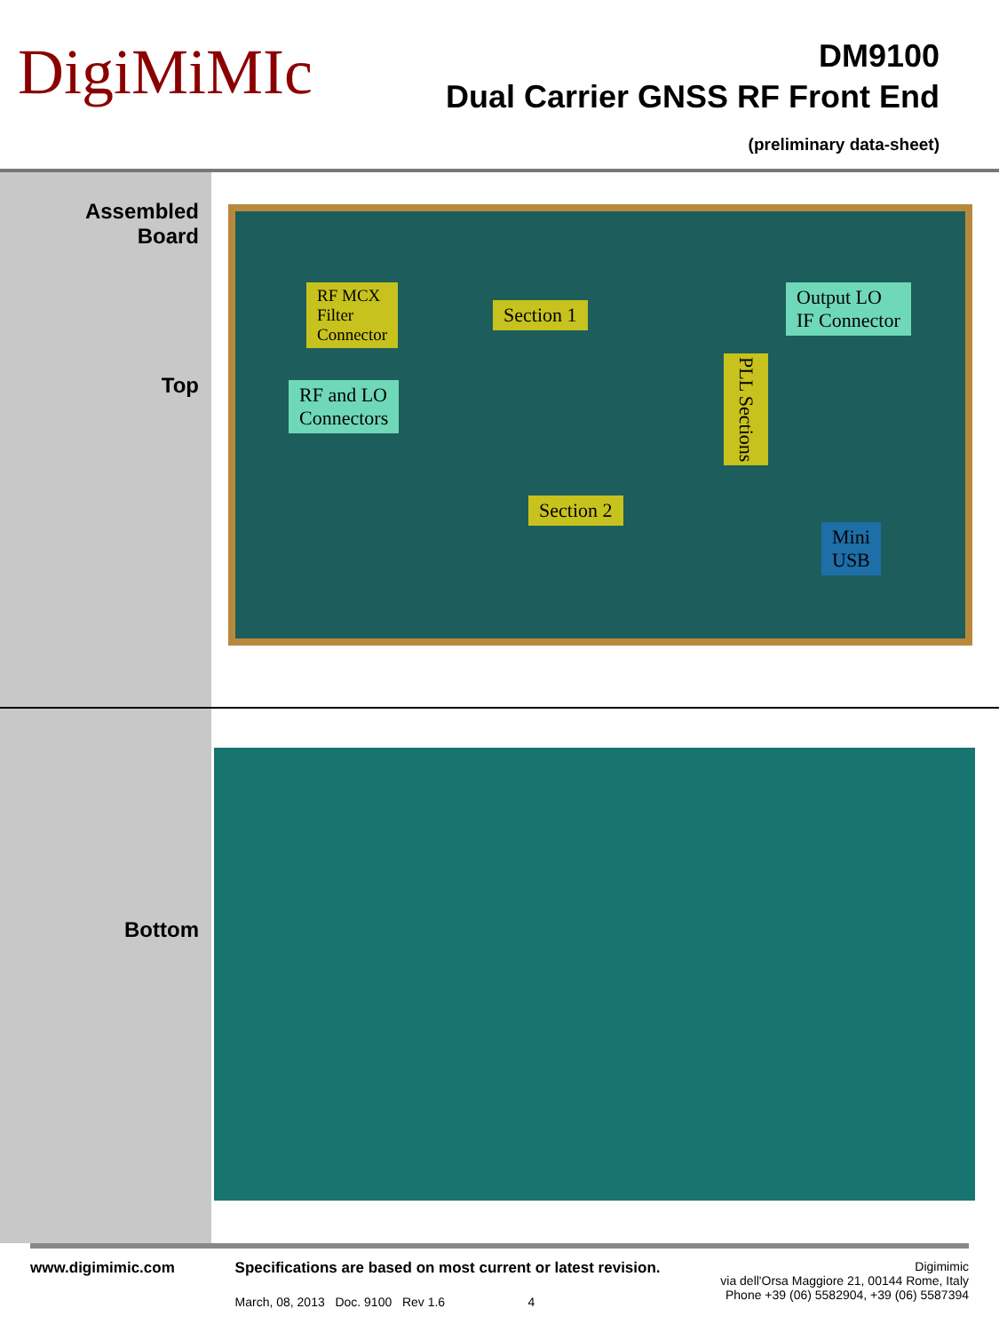DigiMiMIc
DM9100
Dual Carrier GNSS RF Front End
(preliminary data-sheet)
Assembled
Board
Top
RF MCX
Filter
Connector
Section 1
Output LO
IF Connector
RF and LO
Connectors
PLL Sections
Section 2
Mini
USB
Bottom
www.digimimic.com Specifications are based on most current or latest revision.
March, 08, 2013 Doc. 9100 Rev 1.6 4
Digimimic
via dell'Orsa Maggiore 21, 00144 Rome, Italy
Phone +39 (06) 5582904, +39 (06) 5587394